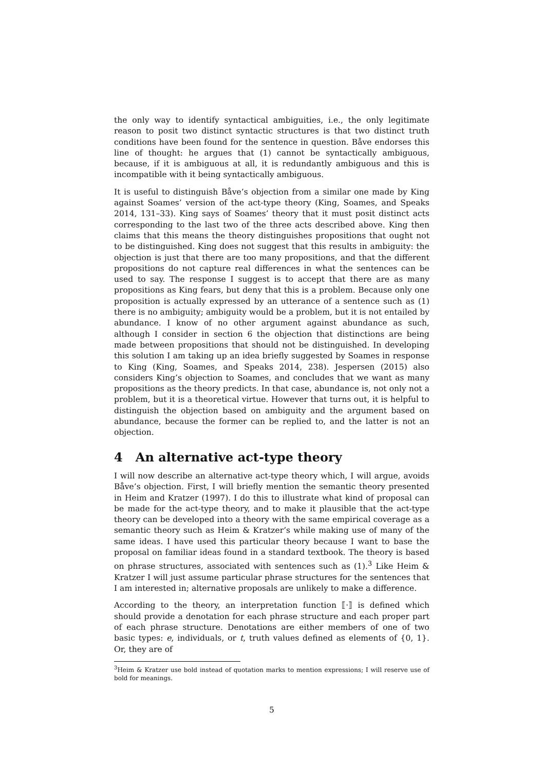the only way to identify syntactical ambiguities, i.e., the only legitimate reason to posit two distinct syntactic structures is that two distinct truth conditions have been found for the sentence in question. Båve endorses this line of thought: he argues that (1) cannot be syntactically ambiguous, because, if it is ambiguous at all, it is redundantly ambiguous and this is incompatible with it being syntactically ambiguous.
It is useful to distinguish Båve’s objection from a similar one made by King against Soames’ version of the act-type theory (King, Soames, and Speaks 2014, 131–33). King says of Soames’ theory that it must posit distinct acts corresponding to the last two of the three acts described above. King then claims that this means the theory distinguishes propositions that ought not to be distinguished. King does not suggest that this results in ambiguity: the objection is just that there are too many propositions, and that the different propositions do not capture real differences in what the sentences can be used to say. The response I suggest is to accept that there are as many propositions as King fears, but deny that this is a problem. Because only one proposition is actually expressed by an utterance of a sentence such as (1) there is no ambiguity; ambiguity would be a problem, but it is not entailed by abundance. I know of no other argument against abundance as such, although I consider in section 6 the objection that distinctions are being made between propositions that should not be distinguished. In developing this solution I am taking up an idea briefly suggested by Soames in response to King (King, Soames, and Speaks 2014, 238). Jespersen (2015) also considers King’s objection to Soames, and concludes that we want as many propositions as the theory predicts. In that case, abundance is, not only not a problem, but it is a theoretical virtue. However that turns out, it is helpful to distinguish the objection based on ambiguity and the argument based on abundance, because the former can be replied to, and the latter is not an objection.
4 An alternative act-type theory
I will now describe an alternative act-type theory which, I will argue, avoids Båve’s objection. First, I will briefly mention the semantic theory presented in Heim and Kratzer (1997). I do this to illustrate what kind of proposal can be made for the act-type theory, and to make it plausible that the act-type theory can be developed into a theory with the same empirical coverage as a semantic theory such as Heim & Kratzer’s while making use of many of the same ideas. I have used this particular theory because I want to base the proposal on familiar ideas found in a standard textbook. The theory is based on phrase structures, associated with sentences such as (1).<sup>3</sup> Like Heim & Kratzer I will just assume particular phrase structures for the sentences that I am interested in; alternative proposals are unlikely to make a difference.
According to the theory, an interpretation function ⟦·⟧ is defined which should provide a denotation for each phrase structure and each proper part of each phrase structure. Denotations are either members of one of two basic types: e, individuals, or t, truth values defined as elements of {0, 1}. Or, they are of
<sup>3</sup> Heim & Kratzer use bold instead of quotation marks to mention expressions; I will reserve use of bold for meanings.
5